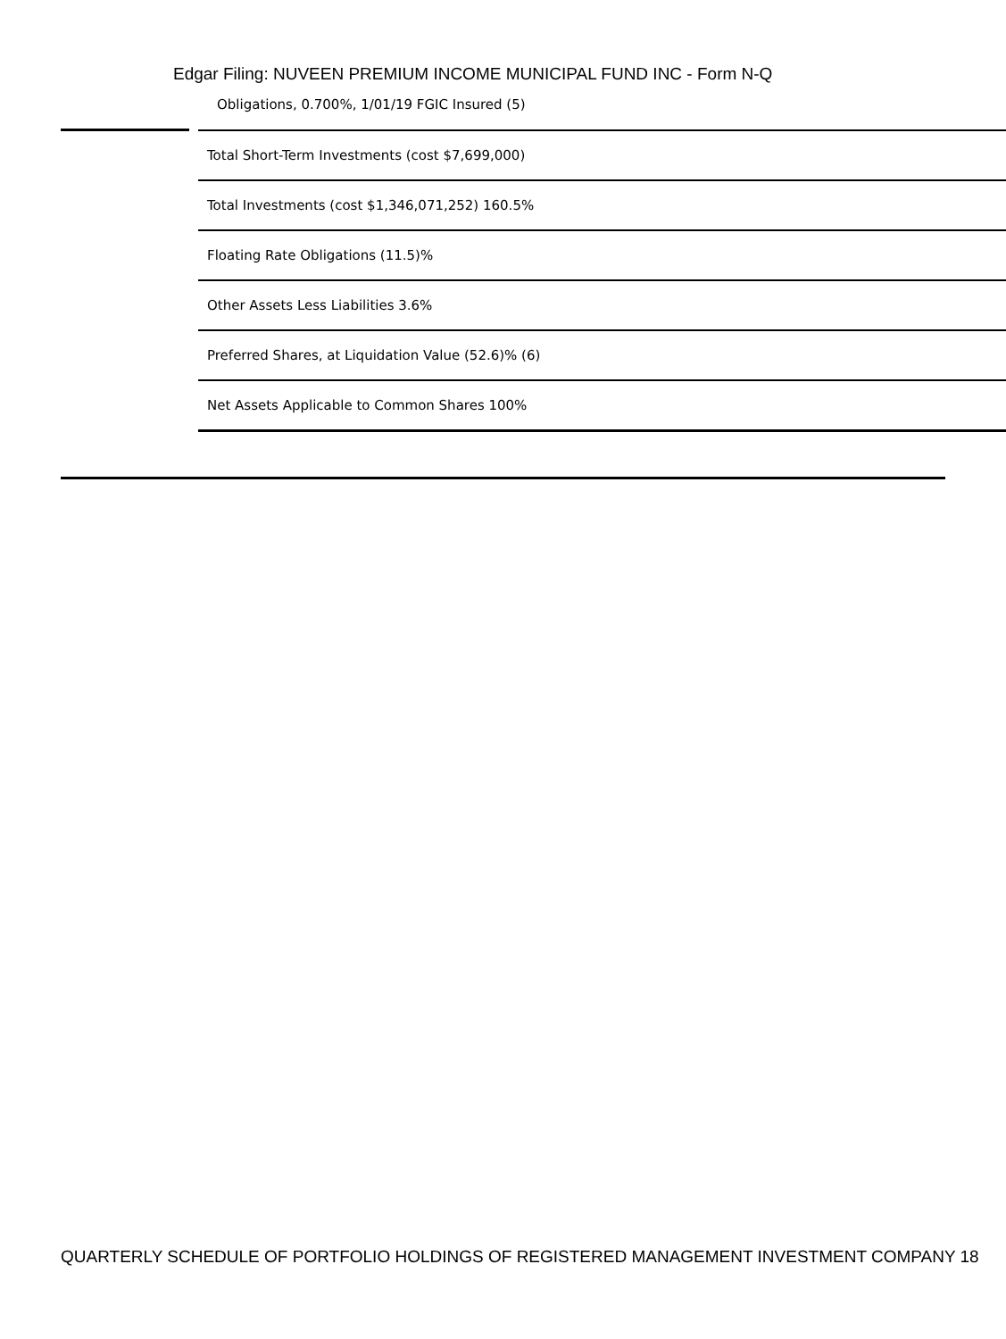Edgar Filing: NUVEEN PREMIUM INCOME MUNICIPAL FUND INC - Form N-Q
| | | Obligations, 0.700%, 1/01/19 FGIC Insured (5) |
| | | Total Short-Term Investments (cost $7,699,000) |
| | | Total Investments (cost $1,346,071,252) 160.5% |
| | | Floating Rate Obligations (11.5)% |
| | | Other Assets Less Liabilities 3.6% |
| | | Preferred Shares, at Liquidation Value (52.6)% (6) |
| | | Net Assets Applicable to Common Shares 100% |
QUARTERLY SCHEDULE OF PORTFOLIO HOLDINGS OF REGISTERED MANAGEMENT INVESTMENT COMPANY 18